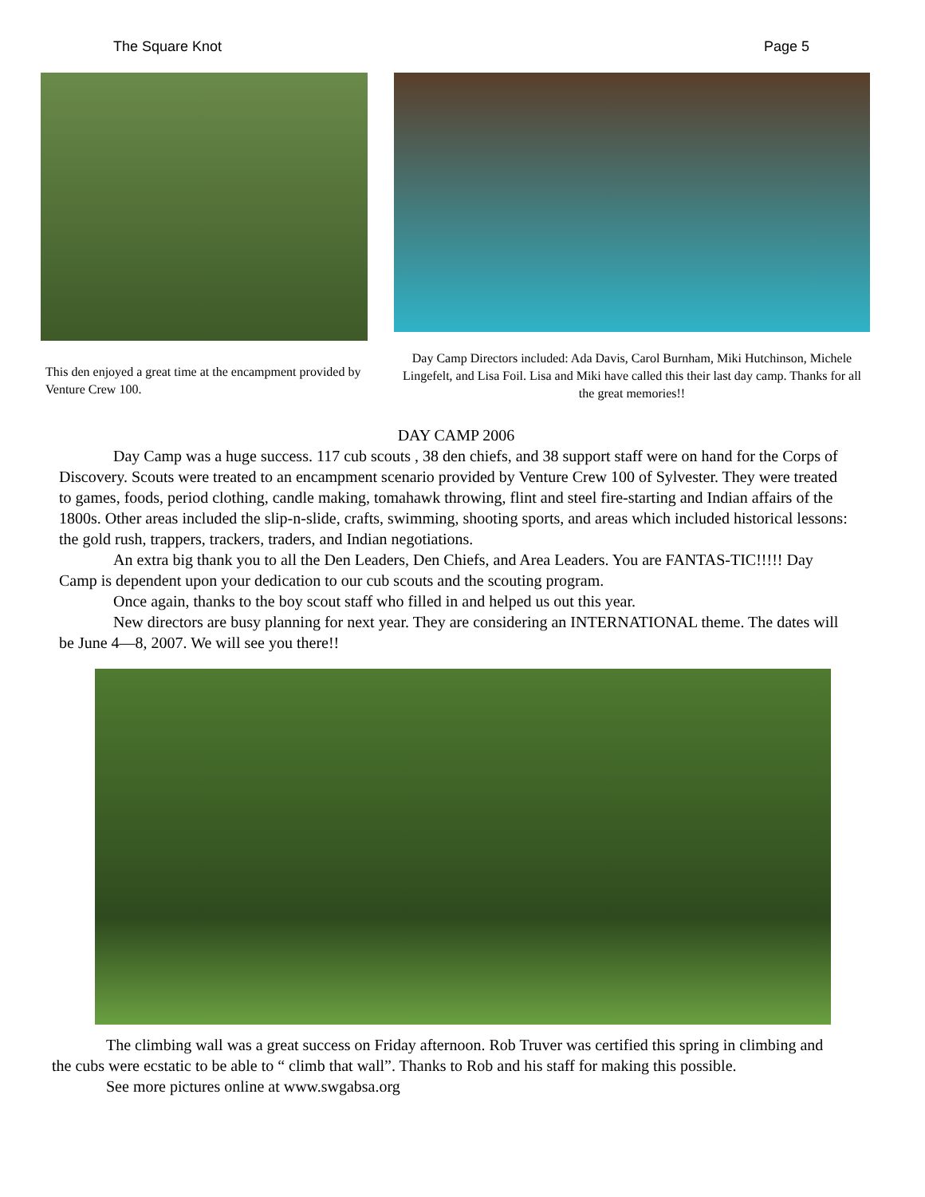The Square Knot Page 5
This den enjoyed a great time at the encampment provided by Venture Crew 100.
Day Camp Directors included: Ada Davis, Carol Burnham, Miki Hutchinson, Michele Lingefelt, and Lisa Foil. Lisa and Miki have called this their last day camp. Thanks for all the great memories!!
DAY CAMP 2006
Day Camp was a huge success. 117 cub scouts , 38 den chiefs, and 38 support staff were on hand for the Corps of Discovery. Scouts were treated to an encampment scenario provided by Venture Crew 100 of Sylvester. They were treated to games, foods, period clothing, candle making, tomahawk throwing, flint and steel fire-starting and Indian affairs of the 1800s. Other areas included the slip-n-slide, crafts, swimming, shooting sports, and areas which included historical lessons: the gold rush, trappers, trackers, traders, and Indian negotiations.
An extra big thank you to all the Den Leaders, Den Chiefs, and Area Leaders. You are FANTAS-TIC!!!!! Day Camp is dependent upon your dedication to our cub scouts and the scouting program.
Once again, thanks to the boy scout staff who filled in and helped us out this year.
New directors are busy planning for next year. They are considering an INTERNATIONAL theme. The dates will be June 4—8, 2007. We will see you there!!
The climbing wall was a great success on Friday afternoon. Rob Truver was certified this spring in climbing and the cubs were ecstatic to be able to “ climb that wall”. Thanks to Rob and his staff for making this possible.
See more pictures online at www.swgabsa.org